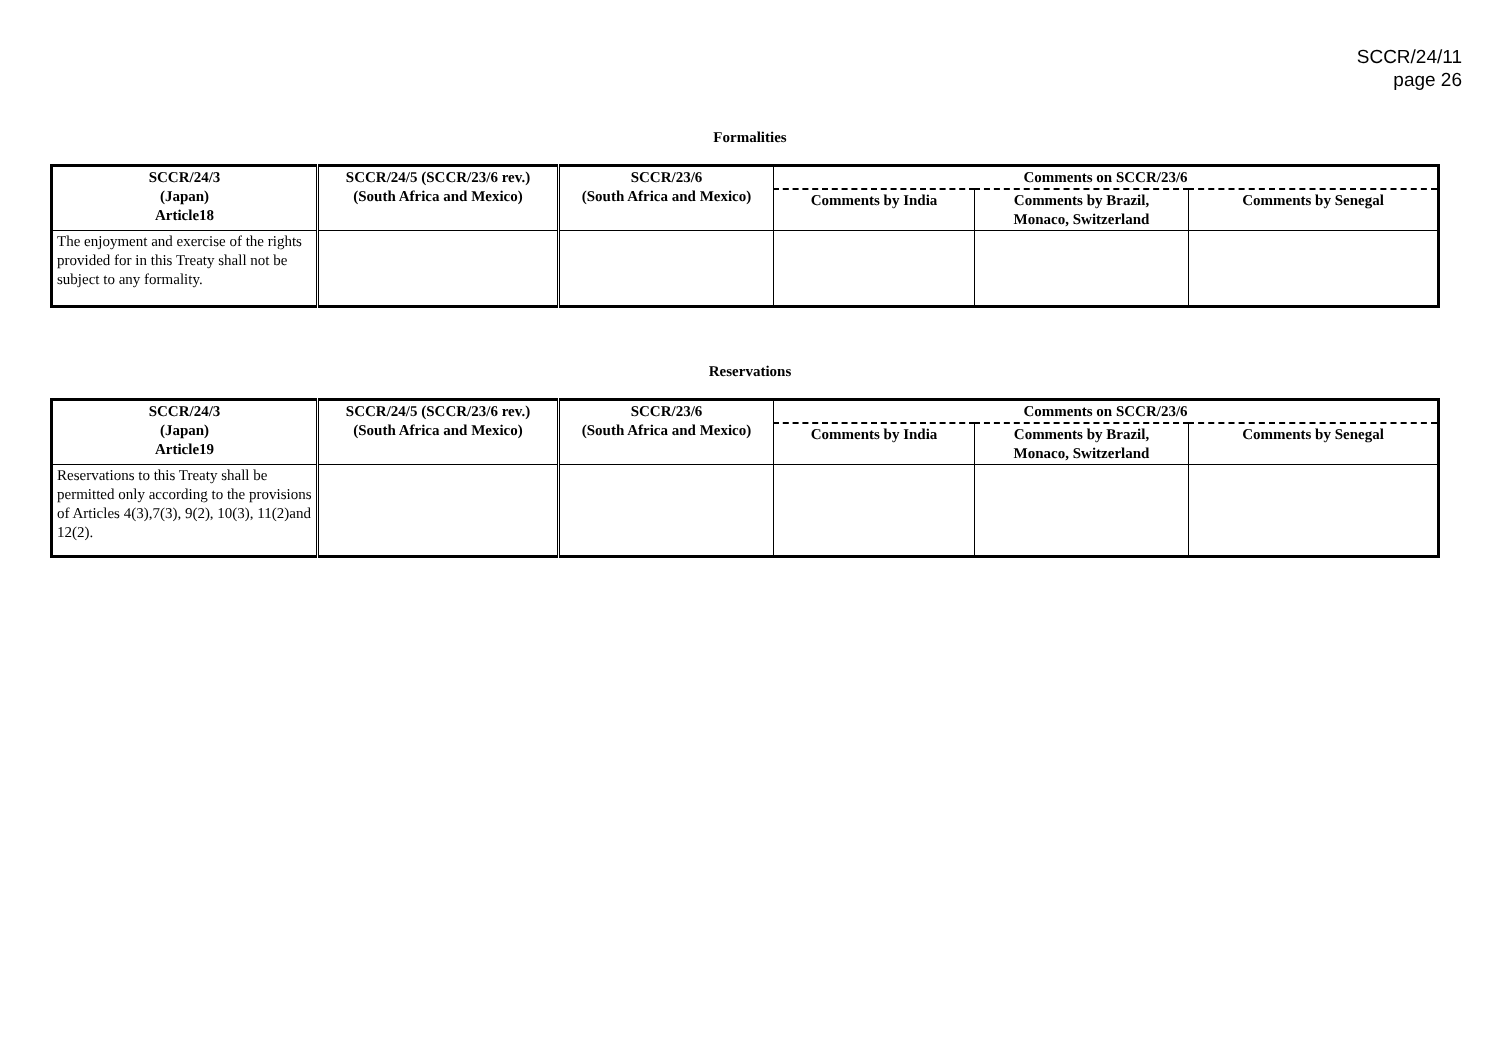SCCR/24/11
page 26
Formalities
| SCCR/24/3 (Japan) Article18 | SCCR/24/5 (SCCR/23/6 rev.) (South Africa and Mexico) | SCCR/23/6 (South Africa and Mexico) | Comments on SCCR/23/6 | | |
| --- | --- | --- | --- | --- | --- |
| | | | Comments by India | Comments by Brazil, Monaco, Switzerland | Comments by Senegal |
| The enjoyment and exercise of the rights provided for in this Treaty shall not be subject to any formality. | | | | | |
Reservations
| SCCR/24/3 (Japan) Article19 | SCCR/24/5 (SCCR/23/6 rev.) (South Africa and Mexico) | SCCR/23/6 (South Africa and Mexico) | Comments on SCCR/23/6 | | |
| --- | --- | --- | --- | --- | --- |
| | | | Comments by India | Comments by Brazil, Monaco, Switzerland | Comments by Senegal |
| Reservations to this Treaty shall be permitted only according to the provisions of Articles 4(3),7(3), 9(2), 10(3), 11(2)and 12(2). | | | | | |